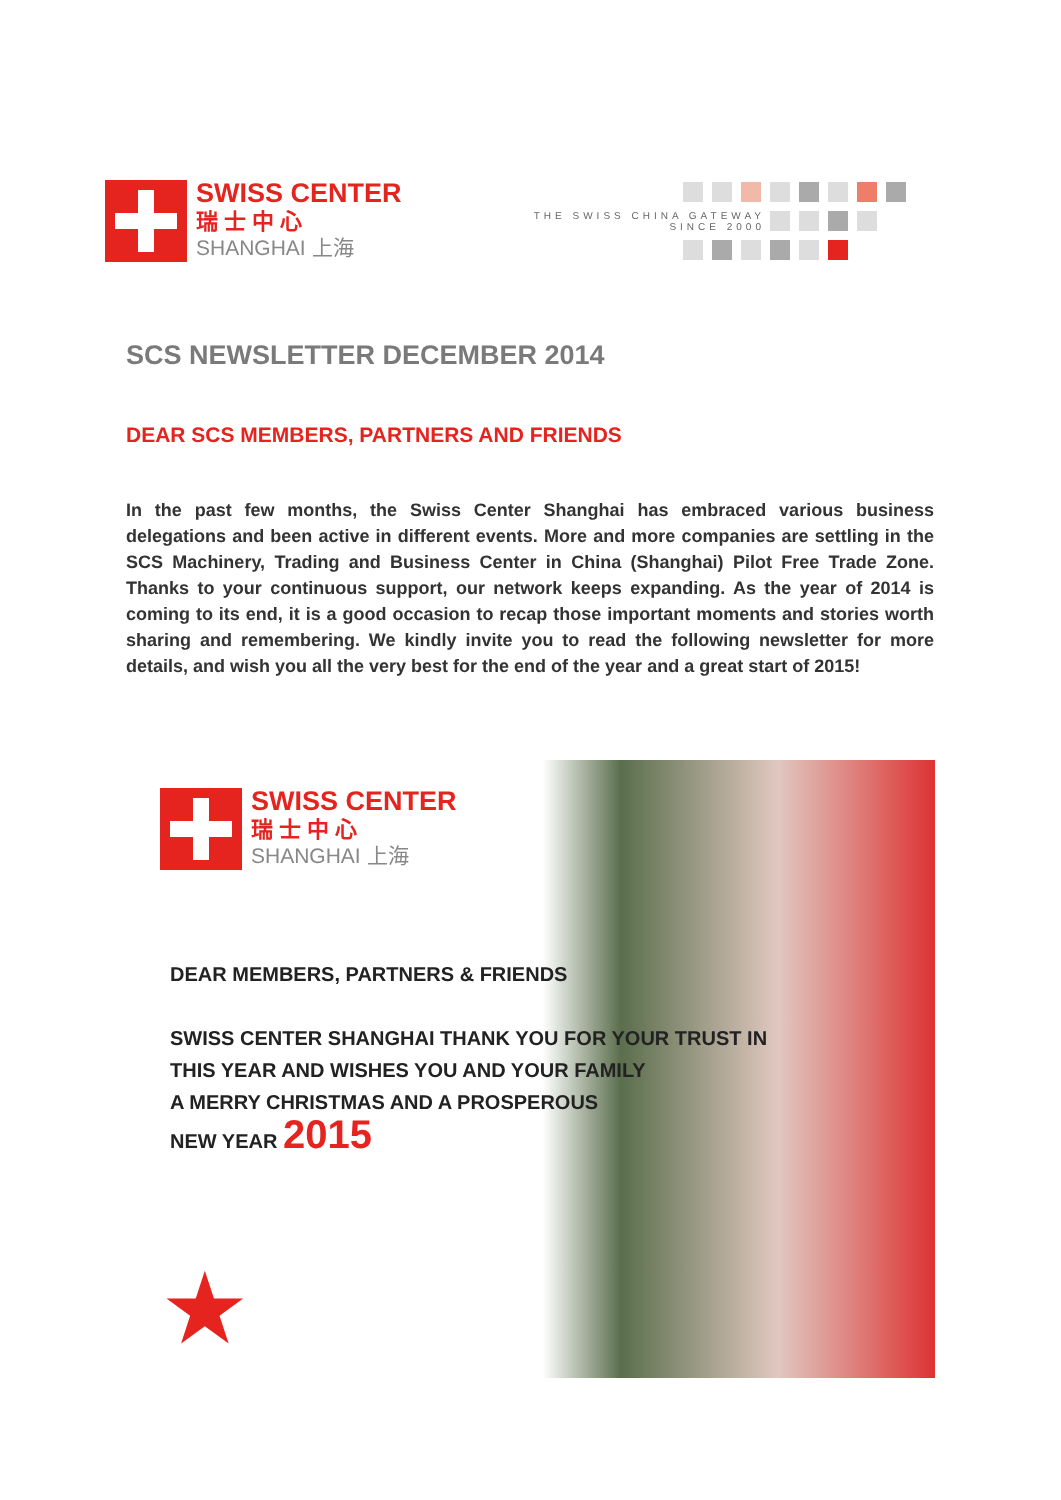SWISS CENTER
瑞 士 中 心
SHANGHAI 上海
THE SWISS CHINA GATEWAY
SINCE 2000
SCS NEWSLETTER DECEMBER 2014
DEAR SCS MEMBERS, PARTNERS AND FRIENDS
In the past few months, the Swiss Center Shanghai has embraced various business delegations and been active in different events. More and more companies are settling in the SCS Machinery, Trading and Business Center in China (Shanghai) Pilot Free Trade Zone. Thanks to your continuous support, our network keeps expanding. As the year of 2014 is coming to its end, it is a good occasion to recap those important moments and stories worth sharing and remembering. We kindly invite you to read the following newsletter for more details, and wish you all the very best for the end of the year and a great start of 2015!
SWISS CENTER
瑞 士 中 心
SHANGHAI 上海
DEAR MEMBERS, PARTNERS & FRIENDS
SWISS CENTER SHANGHAI THANK YOU FOR YOUR TRUST IN
THIS YEAR AND WISHES YOU AND YOUR FAMILY
A MERRY CHRISTMAS AND A PROSPEROUS
NEW YEAR 2015
★